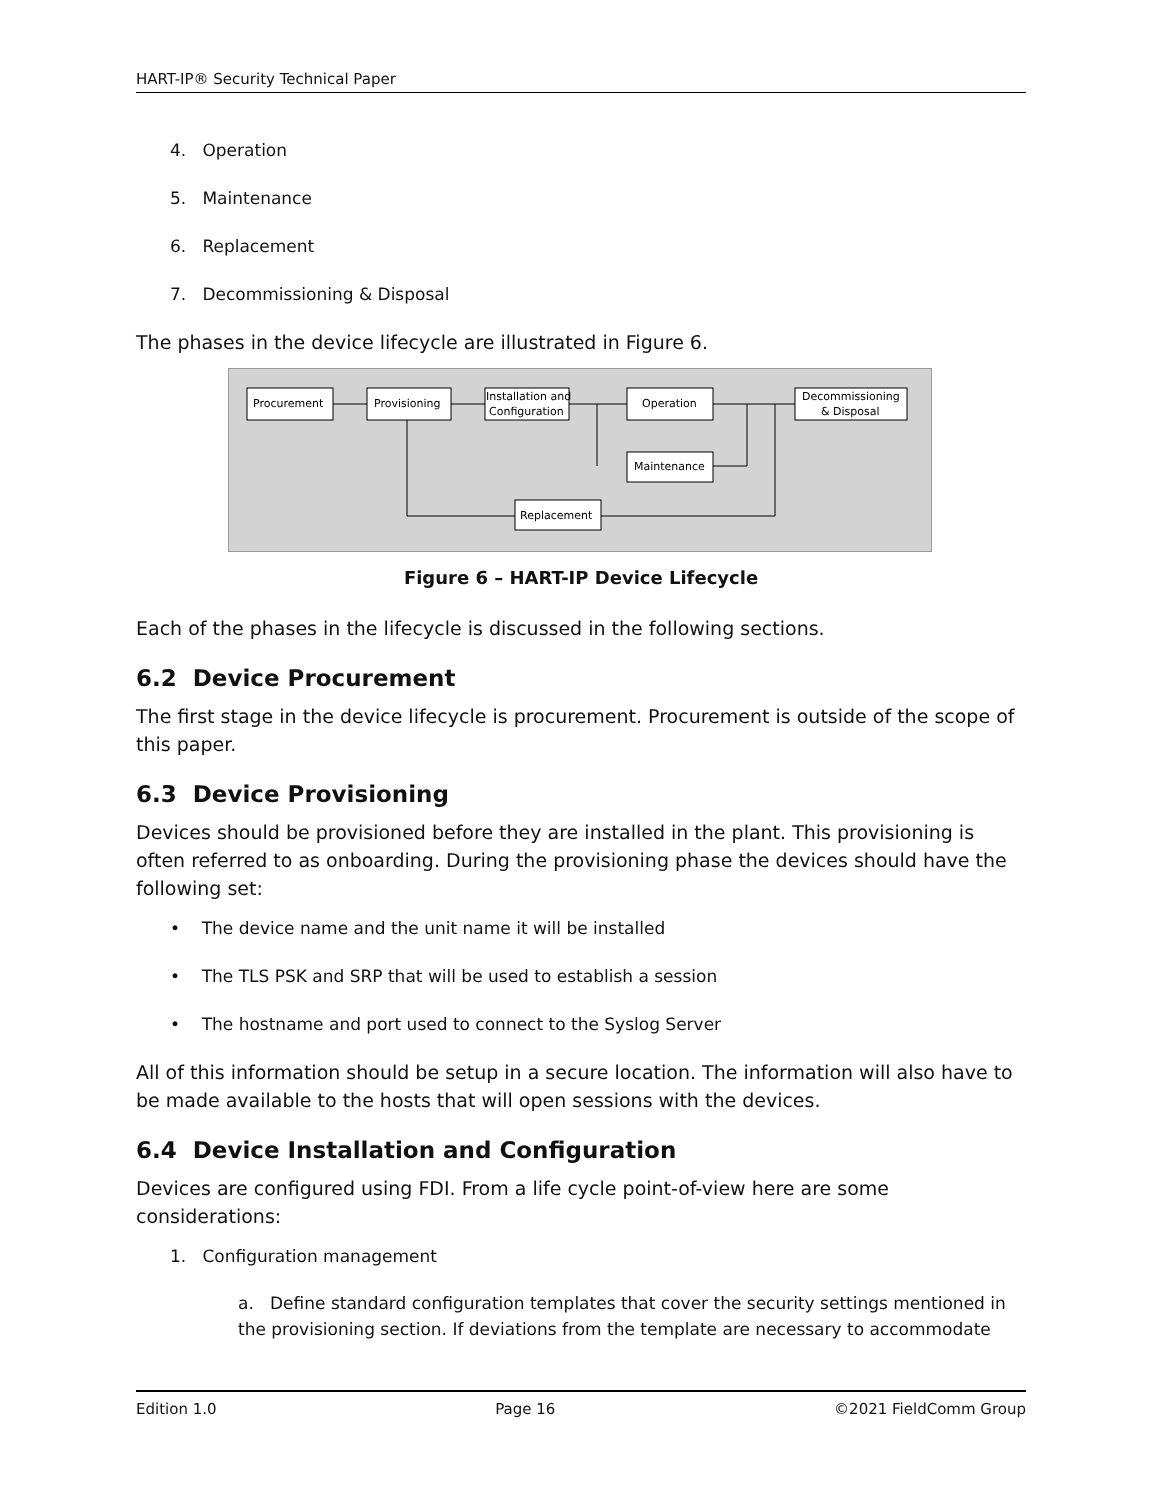HART-IP® Security Technical Paper
4. Operation
5. Maintenance
6. Replacement
7. Decommissioning & Disposal
The phases in the device lifecycle are illustrated in Figure 6.
Procurement
Provisioning
Installation and
Configuration
Operation
Decommissioning
& Disposal
Maintenance
Replacement
Figure 6 – HART-IP Device Lifecycle
Each of the phases in the lifecycle is discussed in the following sections.
6.2 Device Procurement
The first stage in the device lifecycle is procurement. Procurement is outside of the scope of this paper.
6.3 Device Provisioning
Devices should be provisioned before they are installed in the plant. This provisioning is often referred to as onboarding. During the provisioning phase the devices should have the following set:
• The device name and the unit name it will be installed
• The TLS PSK and SRP that will be used to establish a session
• The hostname and port used to connect to the Syslog Server
All of this information should be setup in a secure location. The information will also have to be made available to the hosts that will open sessions with the devices.
6.4 Device Installation and Configuration
Devices are configured using FDI. From a life cycle point-of-view here are some considerations:
1. Configuration management
a. Define standard configuration templates that cover the security settings mentioned in the provisioning section. If deviations from the template are necessary to accommodate
Edition 1.0 Page 16 ©2021 FieldComm Group